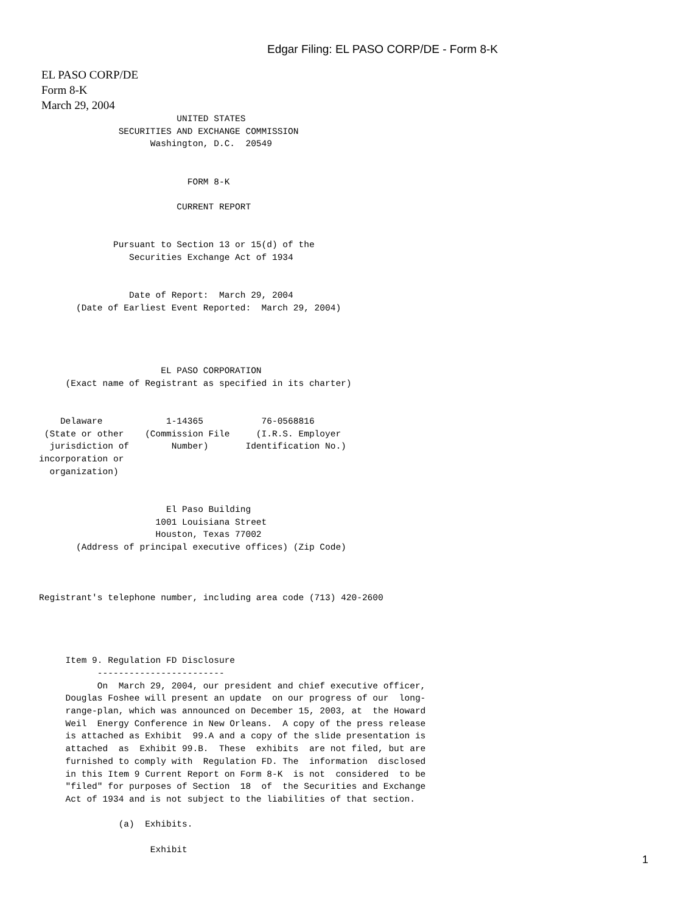Edgar Filing: EL PASO CORP/DE - Form 8-K
EL PASO CORP/DE
Form 8-K
March 29, 2004
                             UNITED STATES
                  SECURITIES AND EXCHANGE COMMISSION
                        Washington, D.C.  20549


                               FORM 8-K

                             CURRENT REPORT


                 Pursuant to Section 13 or 15(d) of the
                    Securities Exchange Act of 1934


                    Date of Report:  March 29, 2004
          (Date of Earliest Event Reported:  March 29, 2004)




                          EL PASO CORPORATION
        (Exact name of Registrant as specified in its charter)


       Delaware            1-14365           76-0568816
    (State or other    (Commission File     (I.R.S. Employer
     jurisdiction of        Number)       Identification No.)
   incorporation or
     organization)


                           El Paso Building
                         1001 Louisiana Street
                         Houston, Texas 77002
          (Address of principal executive offices) (Zip Code)



   Registrant's telephone number, including area code (713) 420-2600




        Item 9. Regulation FD Disclosure
              ------------------------
              On  March 29, 2004, our president and chief executive officer,
        Douglas Foshee will present an update  on our progress of our  long-
        range-plan, which was announced on December 15, 2003, at  the Howard
        Weil  Energy Conference in New Orleans.  A copy of the press release
        is attached as Exhibit  99.A and a copy of the slide presentation is
        attached  as  Exhibit 99.B.  These  exhibits  are not filed, but are
        furnished to comply with  Regulation FD. The  information  disclosed
        in this Item 9 Current Report on Form 8-K  is not  considered  to be
        "filed" for purposes of Section  18  of  the Securities and Exchange
        Act of 1934 and is not subject to the liabilities of that section.

                  (a)  Exhibits.

                        Exhibit
1